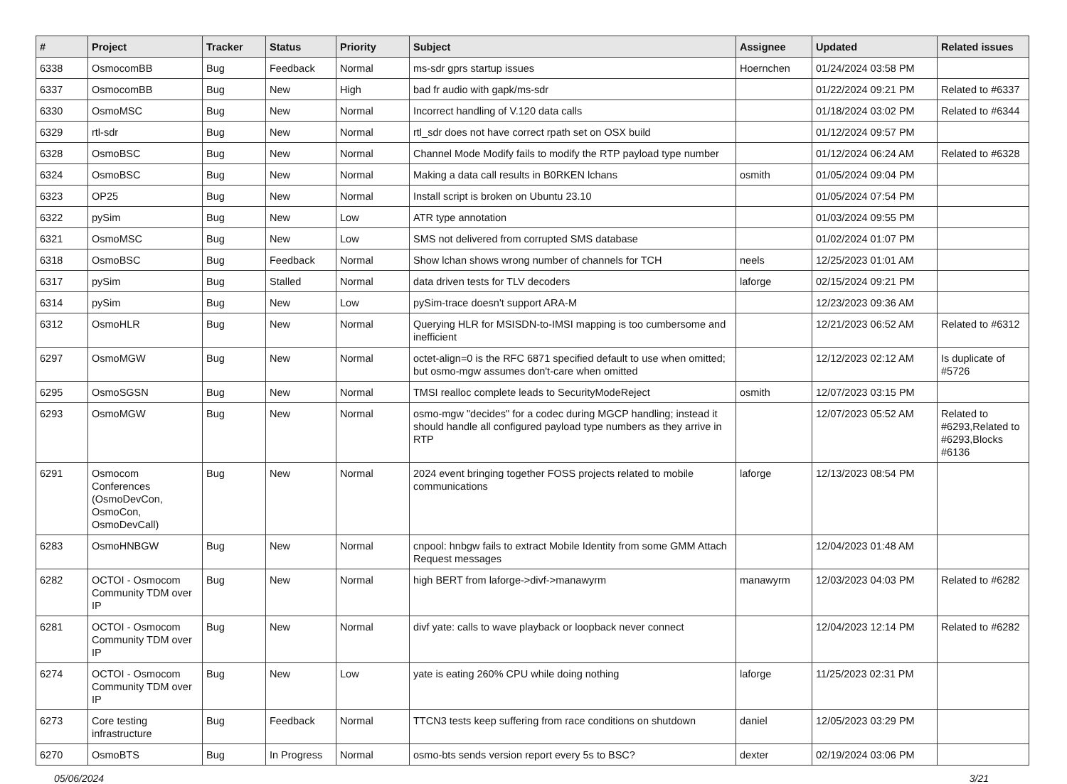| # | Project | Tracker | Status | Priority | Subject | Assignee | Updated | Related issues |
| --- | --- | --- | --- | --- | --- | --- | --- | --- |
| 6338 | OsmocomBB | Bug | Feedback | Normal | ms-sdr gprs startup issues | Hoernchen | 01/24/2024 03:58 PM | |
| 6337 | OsmocomBB | Bug | New | High | bad fr audio with gapk/ms-sdr | | 01/22/2024 09:21 PM | Related to #6337 |
| 6330 | OsmoMSC | Bug | New | Normal | Incorrect handling of V.120 data calls | | 01/18/2024 03:02 PM | Related to #6344 |
| 6329 | rtl-sdr | Bug | New | Normal | rtl_sdr does not have correct rpath set on OSX build | | 01/12/2024 09:57 PM | |
| 6328 | OsmoBSC | Bug | New | Normal | Channel Mode Modify fails to modify the RTP payload type number | | 01/12/2024 06:24 AM | Related to #6328 |
| 6324 | OsmoBSC | Bug | New | Normal | Making a data call results in B0RKEN lchans | osmith | 01/05/2024 09:04 PM | |
| 6323 | OP25 | Bug | New | Normal | Install script is broken on Ubuntu 23.10 | | 01/05/2024 07:54 PM | |
| 6322 | pySim | Bug | New | Low | ATR type annotation | | 01/03/2024 09:55 PM | |
| 6321 | OsmoMSC | Bug | New | Low | SMS not delivered from corrupted SMS database | | 01/02/2024 01:07 PM | |
| 6318 | OsmoBSC | Bug | Feedback | Normal | Show lchan shows wrong number of channels for TCH | neels | 12/25/2023 01:01 AM | |
| 6317 | pySim | Bug | Stalled | Normal | data driven tests for TLV decoders | laforge | 02/15/2024 09:21 PM | |
| 6314 | pySim | Bug | New | Low | pySim-trace doesn't support ARA-M | | 12/23/2023 09:36 AM | |
| 6312 | OsmoHLR | Bug | New | Normal | Querying HLR for MSISDN-to-IMSI mapping is too cumbersome and inefficient | | 12/21/2023 06:52 AM | Related to #6312 |
| 6297 | OsmoMGW | Bug | New | Normal | octet-align=0 is the RFC 6871 specified default to use when omitted; but osmo-mgw assumes don't-care when omitted | | 12/12/2023 02:12 AM | Is duplicate of #5726 |
| 6295 | OsmoSGSN | Bug | New | Normal | TMSI realloc complete leads to SecurityModeReject | osmith | 12/07/2023 03:15 PM | |
| 6293 | OsmoMGW | Bug | New | Normal | osmo-mgw "decides" for a codec during MGCP handling; instead it should handle all configured payload type numbers as they arrive in RTP | | 12/07/2023 05:52 AM | Related to #6293,Related to #6293,Blocks #6136 |
| 6291 | Osmocom Conferences (OsmoDevCon, OsmoCon, OsmoDevCall) | Bug | New | Normal | 2024 event bringing together FOSS projects related to mobile communications | laforge | 12/13/2023 08:54 PM | |
| 6283 | OsmoHNBGW | Bug | New | Normal | cnpool: hnbgw fails to extract Mobile Identity from some GMM Attach Request messages | | 12/04/2023 01:48 AM | |
| 6282 | OCTOI - Osmocom Community TDM over IP | Bug | New | Normal | high BERT from laforge->divf->manawyrm | manawyrm | 12/03/2023 04:03 PM | Related to #6282 |
| 6281 | OCTOI - Osmocom Community TDM over IP | Bug | New | Normal | divf yate: calls to wave playback or loopback never connect | | 12/04/2023 12:14 PM | Related to #6282 |
| 6274 | OCTOI - Osmocom Community TDM over IP | Bug | New | Low | yate is eating 260% CPU while doing nothing | laforge | 11/25/2023 02:31 PM | |
| 6273 | Core testing infrastructure | Bug | Feedback | Normal | TTCN3 tests keep suffering from race conditions on shutdown | daniel | 12/05/2023 03:29 PM | |
| 6270 | OsmoBTS | Bug | In Progress | Normal | osmo-bts sends version report every 5s to BSC? | dexter | 02/19/2024 03:06 PM | |
05/06/2024 3/21